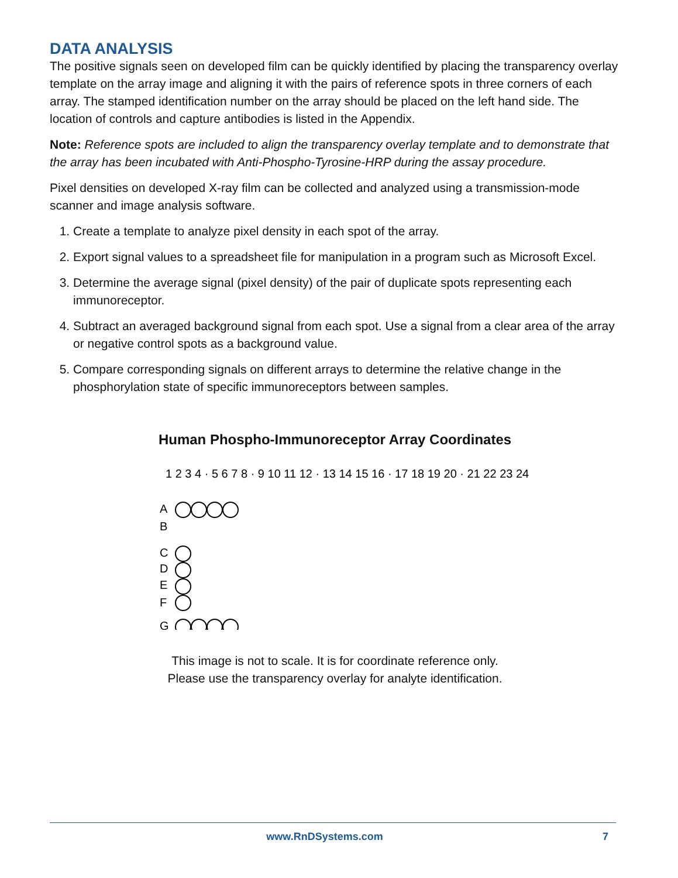DATA ANALYSIS
The positive signals seen on developed film can be quickly identified by placing the transparency overlay template on the array image and aligning it with the pairs of reference spots in three corners of each array. The stamped identification number on the array should be placed on the left hand side. The location of controls and capture antibodies is listed in the Appendix.
Note: Reference spots are included to align the transparency overlay template and to demonstrate that the array has been incubated with Anti-Phospho-Tyrosine-HRP during the assay procedure.
Pixel densities on developed X-ray film can be collected and analyzed using a transmission-mode scanner and image analysis software.
1. Create a template to analyze pixel density in each spot of the array.
2. Export signal values to a spreadsheet file for manipulation in a program such as Microsoft Excel.
3. Determine the average signal (pixel density) of the pair of duplicate spots representing each immunoreceptor.
4. Subtract an averaged background signal from each spot. Use a signal from a clear area of the array or negative control spots as a background value.
5. Compare corresponding signals on different arrays to determine the relative change in the phosphorylation state of specific immunoreceptors between samples.
Human Phospho-Immunoreceptor Array Coordinates
1 2 3 4 · 5 6 7 8 · 9 10 11 12 · 13 14 15 16 · 17 18 19 20 · 21 22 23 24
A
B
C
D
E
F
G
This image is not to scale. It is for coordinate reference only.
Please use the transparency overlay for analyte identification.
www.RnDSystems.com 7